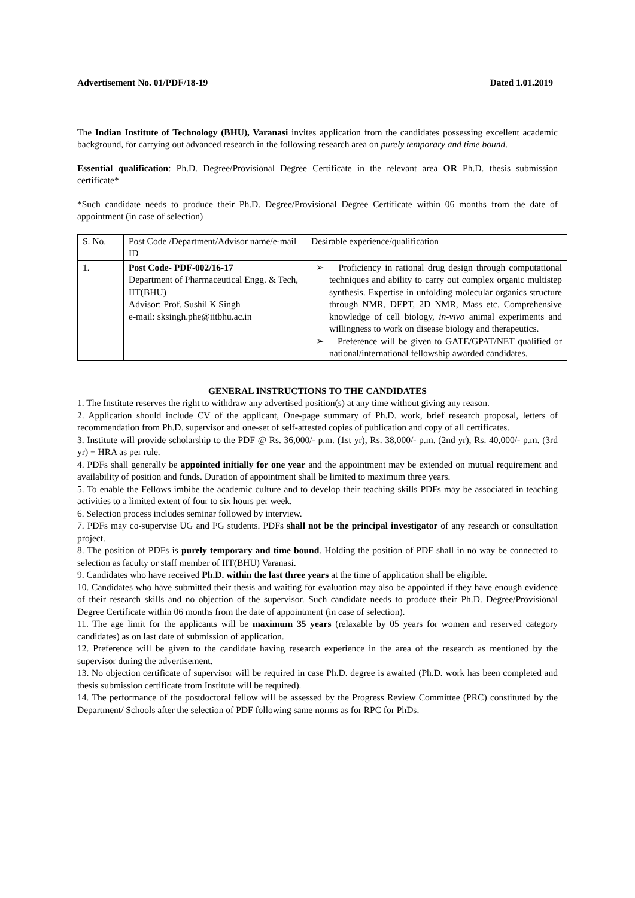Advertisement No. 01/PDF/18-19 Dated 1.01.2019
The Indian Institute of Technology (BHU), Varanasi invites application from the candidates possessing excellent academic background, for carrying out advanced research in the following research area on purely temporary and time bound.
Essential qualification: Ph.D. Degree/Provisional Degree Certificate in the relevant area OR Ph.D. thesis submission certificate*
*Such candidate needs to produce their Ph.D. Degree/Provisional Degree Certificate within 06 months from the date of appointment (in case of selection)
| S. No. | Post Code /Department/Advisor name/e-mail ID | Desirable experience/qualification |
| 1. | Post Code- PDF-002/16-17 Department of Pharmaceutical Engg. & Tech, IIT(BHU) Advisor: Prof. Sushil K Singh e-mail: sksingh.phe@iitbhu.ac.in | ➢ Proficiency in rational drug design through computational techniques and ability to carry out complex organic multistep synthesis. Expertise in unfolding molecular organics structure through NMR, DEPT, 2D NMR, Mass etc. Comprehensive knowledge of cell biology, in-vivo animal experiments and willingness to work on disease biology and therapeutics. ➢ Preference will be given to GATE/GPAT/NET qualified or national/international fellowship awarded candidates. |
GENERAL INSTRUCTIONS TO THE CANDIDATES
1. The Institute reserves the right to withdraw any advertised position(s) at any time without giving any reason.
2. Application should include CV of the applicant, One-page summary of Ph.D. work, brief research proposal, letters of recommendation from Ph.D. supervisor and one-set of self-attested copies of publication and copy of all certificates.
3. Institute will provide scholarship to the PDF @ Rs. 36,000/- p.m. (1st yr), Rs. 38,000/- p.m. (2nd yr), Rs. 40,000/- p.m. (3rd yr) + HRA as per rule.
4. PDFs shall generally be appointed initially for one year and the appointment may be extended on mutual requirement and availability of position and funds. Duration of appointment shall be limited to maximum three years.
5. To enable the Fellows imbibe the academic culture and to develop their teaching skills PDFs may be associated in teaching activities to a limited extent of four to six hours per week.
6. Selection process includes seminar followed by interview.
7. PDFs may co-supervise UG and PG students. PDFs shall not be the principal investigator of any research or consultation project.
8. The position of PDFs is purely temporary and time bound. Holding the position of PDF shall in no way be connected to selection as faculty or staff member of IIT(BHU) Varanasi.
9. Candidates who have received Ph.D. within the last three years at the time of application shall be eligible.
10. Candidates who have submitted their thesis and waiting for evaluation may also be appointed if they have enough evidence of their research skills and no objection of the supervisor. Such candidate needs to produce their Ph.D. Degree/Provisional Degree Certificate within 06 months from the date of appointment (in case of selection).
11. The age limit for the applicants will be maximum 35 years (relaxable by 05 years for women and reserved category candidates) as on last date of submission of application.
12. Preference will be given to the candidate having research experience in the area of the research as mentioned by the supervisor during the advertisement.
13. No objection certificate of supervisor will be required in case Ph.D. degree is awaited (Ph.D. work has been completed and thesis submission certificate from Institute will be required).
14. The performance of the postdoctoral fellow will be assessed by the Progress Review Committee (PRC) constituted by the Department/ Schools after the selection of PDF following same norms as for RPC for PhDs.